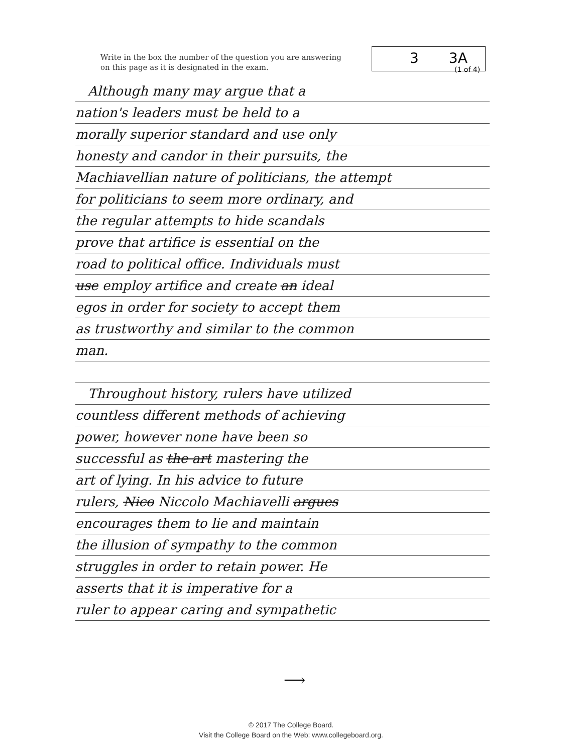Write in the box the number of the question you are answering
on this page as it is designated in the exam.
3 3A
(1 of 4)
Although many may argue that a
nation's leaders must be held to a
morally superior standard and use only
honesty and candor in their pursuits, the
Machiavellian nature of politicians, the attempt
for politicians to seem more ordinary, and
the regular attempts to hide scandals
prove that artifice is essential on the
road to political office. Individuals must
use employ artifice and create an ideal
egos in order for society to accept them
as trustworthy and similar to the common
man.
Throughout history, rulers have utilized
countless different methods of achieving
power, however none have been so
successful as the art mastering the
art of lying. In his advice to future
rulers, Nico Niccolo Machiavelli argues
encourages them to lie and maintain
the illusion of sympathy to the common
struggles in order to retain power. He
asserts that it is imperative for a
ruler to appear caring and sympathetic
⟶
© 2017 The College Board.
Visit the College Board on the Web: www.collegeboard.org.